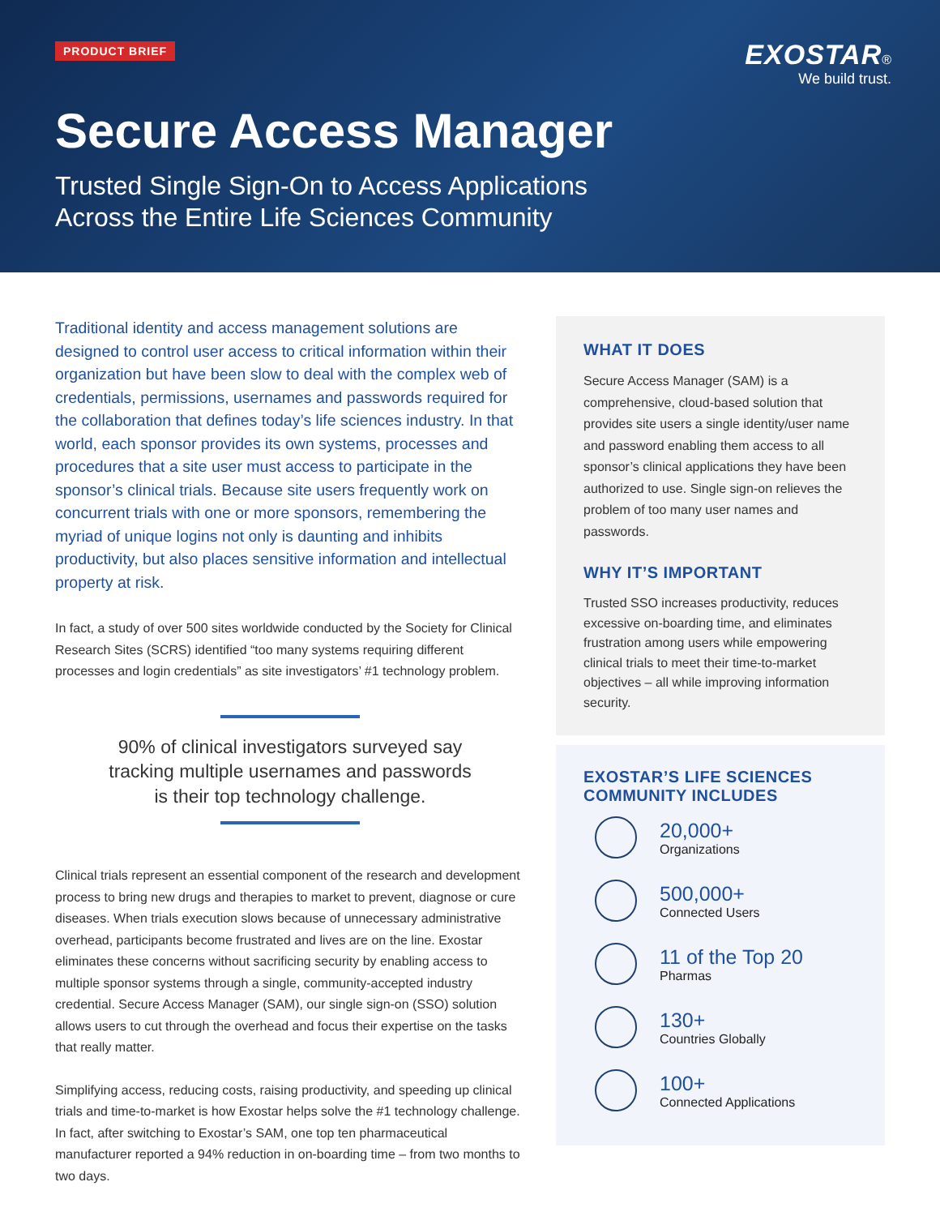PRODUCT BRIEF
EXOSTAR®
We build trust.
Secure Access Manager
Trusted Single Sign-On to Access Applications
Across the Entire Life Sciences Community
Traditional identity and access management solutions are designed to control user access to critical information within their organization but have been slow to deal with the complex web of credentials, permissions, usernames and passwords required for the collaboration that defines today’s life sciences industry. In that world, each sponsor provides its own systems, processes and procedures that a site user must access to participate in the sponsor’s clinical trials. Because site users frequently work on concurrent trials with one or more sponsors, remembering the myriad of unique logins not only is daunting and inhibits productivity, but also places sensitive information and intellectual property at risk.
In fact, a study of over 500 sites worldwide conducted by the Society for Clinical Research Sites (SCRS) identified “too many systems requiring different processes and login credentials” as site investigators’ #1 technology problem.
90% of clinical investigators surveyed say
tracking multiple usernames and passwords
is their top technology challenge.
Clinical trials represent an essential component of the research and development process to bring new drugs and therapies to market to prevent, diagnose or cure diseases. When trials execution slows because of unnecessary administrative overhead, participants become frustrated and lives are on the line. Exostar eliminates these concerns without sacrificing security by enabling access to multiple sponsor systems through a single, community-accepted industry credential. Secure Access Manager (SAM), our single sign-on (SSO) solution allows users to cut through the overhead and focus their expertise on the tasks that really matter.
Simplifying access, reducing costs, raising productivity, and speeding up clinical trials and time-to-market is how Exostar helps solve the #1 technology challenge. In fact, after switching to Exostar’s SAM, one top ten pharmaceutical manufacturer reported a 94% reduction in on-boarding time – from two months to two days.
WHAT IT DOES
Secure Access Manager (SAM) is a comprehensive, cloud-based solution that provides site users a single identity/user name and password enabling them access to all sponsor’s clinical applications they have been authorized to use. Single sign-on relieves the problem of too many user names and passwords.
WHY IT’S IMPORTANT
Trusted SSO increases productivity, reduces excessive on-boarding time, and eliminates frustration among users while empowering clinical trials to meet their time-to-market objectives – all while improving information security.
EXOSTAR’S LIFE SCIENCES
COMMUNITY INCLUDES
20,000+
Organizations
500,000+
Connected Users
11 of the Top 20
Pharmas
130+
Countries Globally
100+
Connected Applications